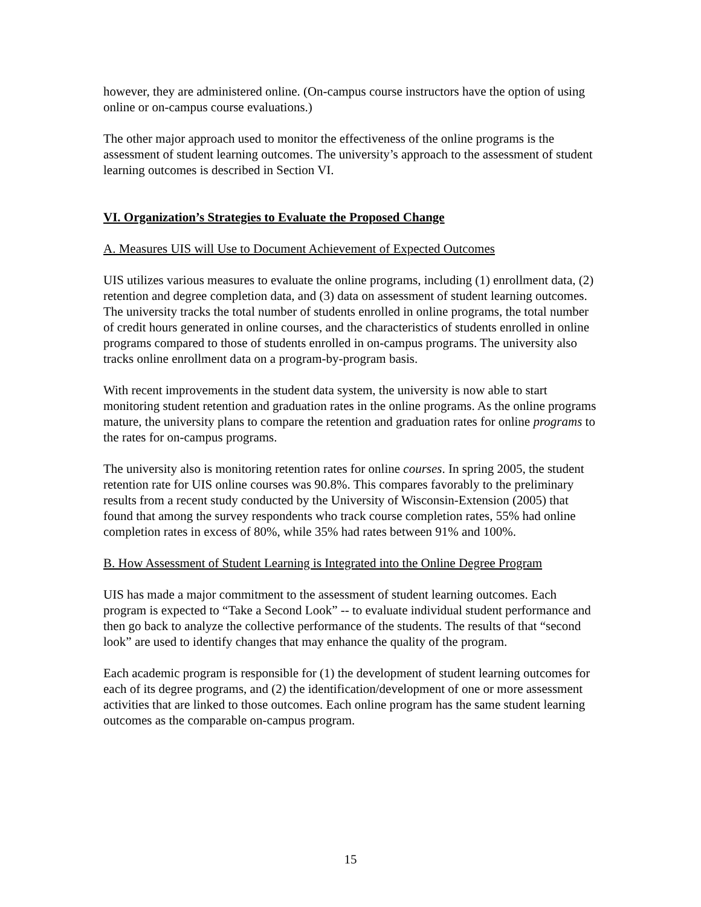however, they are administered online. (On-campus course instructors have the option of using online or on-campus course evaluations.)
The other major approach used to monitor the effectiveness of the online programs is the assessment of student learning outcomes. The university’s approach to the assessment of student learning outcomes is described in Section VI.
VI. Organization’s Strategies to Evaluate the Proposed Change
A. Measures UIS will Use to Document Achievement of Expected Outcomes
UIS utilizes various measures to evaluate the online programs, including (1) enrollment data, (2) retention and degree completion data, and (3) data on assessment of student learning outcomes. The university tracks the total number of students enrolled in online programs, the total number of credit hours generated in online courses, and the characteristics of students enrolled in online programs compared to those of students enrolled in on-campus programs. The university also tracks online enrollment data on a program-by-program basis.
With recent improvements in the student data system, the university is now able to start monitoring student retention and graduation rates in the online programs. As the online programs mature, the university plans to compare the retention and graduation rates for online programs to the rates for on-campus programs.
The university also is monitoring retention rates for online courses. In spring 2005, the student retention rate for UIS online courses was 90.8%. This compares favorably to the preliminary results from a recent study conducted by the University of Wisconsin-Extension (2005) that found that among the survey respondents who track course completion rates, 55% had online completion rates in excess of 80%, while 35% had rates between 91% and 100%.
B. How Assessment of Student Learning is Integrated into the Online Degree Program
UIS has made a major commitment to the assessment of student learning outcomes. Each program is expected to “Take a Second Look” -- to evaluate individual student performance and then go back to analyze the collective performance of the students. The results of that “second look” are used to identify changes that may enhance the quality of the program.
Each academic program is responsible for (1) the development of student learning outcomes for each of its degree programs, and (2) the identification/development of one or more assessment activities that are linked to those outcomes. Each online program has the same student learning outcomes as the comparable on-campus program.
15